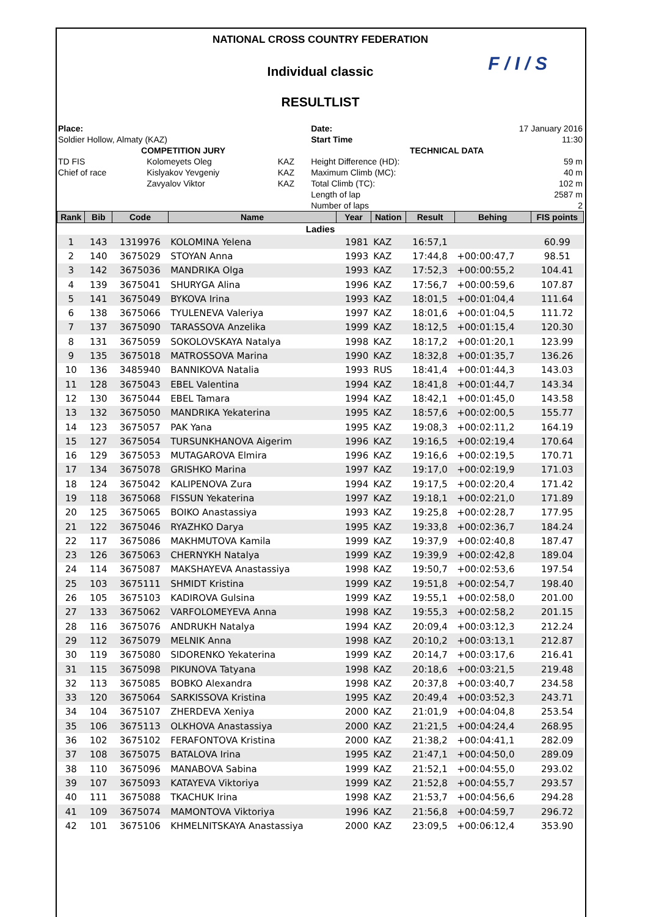NATIONAL CROSS COUNTRY FEDERATION
Individual classic
F / I / S
RESULTLIST
| Place: Soldier Hollow, Almaty (KAZ) | | | Date: Start Time | 17 January 2016 11:30 |
| COMPETITION JURY | | | TECHNICAL DATA | |
| TD FIS | Kolomeyets Oleg | KAZ | Height Difference (HD): | 59 m |
| Chief of race | Kislyakov Yevgeniy | KAZ | Maximum Climb (MC): | 40 m |
| | Zavyalov Viktor | KAZ | Total Climb (TC): | 102 m |
| | | | Length of lap | 2587 m |
| | | | Number of laps | 2 |
| Rank | Bib | Code | Name | Year | Nation | Result | Behing | FIS points |
| --- | --- | --- | --- | --- | --- | --- | --- | --- |
| Ladies | | | | | | | | |
| 1 | 143 | 1319976 | KOLOMINA Yelena | 1981 | KAZ | 16:57,1 | | 60.99 |
| 2 | 140 | 3675029 | STOYAN Anna | 1993 | KAZ | 17:44,8 | +00:00:47,7 | 98.51 |
| 3 | 142 | 3675036 | MANDRIKA Olga | 1993 | KAZ | 17:52,3 | +00:00:55,2 | 104.41 |
| 4 | 139 | 3675041 | SHURYGA Alina | 1996 | KAZ | 17:56,7 | +00:00:59,6 | 107.87 |
| 5 | 141 | 3675049 | BYKOVA Irina | 1993 | KAZ | 18:01,5 | +00:01:04,4 | 111.64 |
| 6 | 138 | 3675066 | TYULENEVA Valeriya | 1997 | KAZ | 18:01,6 | +00:01:04,5 | 111.72 |
| 7 | 137 | 3675090 | TARASSOVA Anzelika | 1999 | KAZ | 18:12,5 | +00:01:15,4 | 120.30 |
| 8 | 131 | 3675059 | SOKOLOVSKAYA Natalya | 1998 | KAZ | 18:17,2 | +00:01:20,1 | 123.99 |
| 9 | 135 | 3675018 | MATROSSOVA Marina | 1990 | KAZ | 18:32,8 | +00:01:35,7 | 136.26 |
| 10 | 136 | 3485940 | BANNIKOVA Natalia | 1993 | RUS | 18:41,4 | +00:01:44,3 | 143.03 |
| 11 | 128 | 3675043 | EBEL Valentina | 1994 | KAZ | 18:41,8 | +00:01:44,7 | 143.34 |
| 12 | 130 | 3675044 | EBEL Tamara | 1994 | KAZ | 18:42,1 | +00:01:45,0 | 143.58 |
| 13 | 132 | 3675050 | MANDRIKA Yekaterina | 1995 | KAZ | 18:57,6 | +00:02:00,5 | 155.77 |
| 14 | 123 | 3675057 | PAK Yana | 1995 | KAZ | 19:08,3 | +00:02:11,2 | 164.19 |
| 15 | 127 | 3675054 | TURSUNKHANOVA Aigerim | 1996 | KAZ | 19:16,5 | +00:02:19,4 | 170.64 |
| 16 | 129 | 3675053 | MUTAGAROVA Elmira | 1996 | KAZ | 19:16,6 | +00:02:19,5 | 170.71 |
| 17 | 134 | 3675078 | GRISHKO Marina | 1997 | KAZ | 19:17,0 | +00:02:19,9 | 171.03 |
| 18 | 124 | 3675042 | KALIPENOVA Zura | 1994 | KAZ | 19:17,5 | +00:02:20,4 | 171.42 |
| 19 | 118 | 3675068 | FISSUN Yekaterina | 1997 | KAZ | 19:18,1 | +00:02:21,0 | 171.89 |
| 20 | 125 | 3675065 | BOIKO Anastassiya | 1993 | KAZ | 19:25,8 | +00:02:28,7 | 177.95 |
| 21 | 122 | 3675046 | RYAZHKO Darya | 1995 | KAZ | 19:33,8 | +00:02:36,7 | 184.24 |
| 22 | 117 | 3675086 | MAKHMUTOVA Kamila | 1999 | KAZ | 19:37,9 | +00:02:40,8 | 187.47 |
| 23 | 126 | 3675063 | CHERNYKH Natalya | 1999 | KAZ | 19:39,9 | +00:02:42,8 | 189.04 |
| 24 | 114 | 3675087 | MAKSHAYEVA Anastassiya | 1998 | KAZ | 19:50,7 | +00:02:53,6 | 197.54 |
| 25 | 103 | 3675111 | SHMIDT Kristina | 1999 | KAZ | 19:51,8 | +00:02:54,7 | 198.40 |
| 26 | 105 | 3675103 | KADIROVA Gulsina | 1999 | KAZ | 19:55,1 | +00:02:58,0 | 201.00 |
| 27 | 133 | 3675062 | VARFOLOMEYEVA Anna | 1998 | KAZ | 19:55,3 | +00:02:58,2 | 201.15 |
| 28 | 116 | 3675076 | ANDRUKH Natalya | 1994 | KAZ | 20:09,4 | +00:03:12,3 | 212.24 |
| 29 | 112 | 3675079 | MELNIK Anna | 1998 | KAZ | 20:10,2 | +00:03:13,1 | 212.87 |
| 30 | 119 | 3675080 | SIDORENKO Yekaterina | 1999 | KAZ | 20:14,7 | +00:03:17,6 | 216.41 |
| 31 | 115 | 3675098 | PIKUNOVA Tatyana | 1998 | KAZ | 20:18,6 | +00:03:21,5 | 219.48 |
| 32 | 113 | 3675085 | BOBKO Alexandra | 1998 | KAZ | 20:37,8 | +00:03:40,7 | 234.58 |
| 33 | 120 | 3675064 | SARKISSOVA Kristina | 1995 | KAZ | 20:49,4 | +00:03:52,3 | 243.71 |
| 34 | 104 | 3675107 | ZHERDEVA Xeniya | 2000 | KAZ | 21:01,9 | +00:04:04,8 | 253.54 |
| 35 | 106 | 3675113 | OLKHOVA Anastassiya | 2000 | KAZ | 21:21,5 | +00:04:24,4 | 268.95 |
| 36 | 102 | 3675102 | FERAFONTOVA Kristina | 2000 | KAZ | 21:38,2 | +00:04:41,1 | 282.09 |
| 37 | 108 | 3675075 | BATALOVA Irina | 1995 | KAZ | 21:47,1 | +00:04:50,0 | 289.09 |
| 38 | 110 | 3675096 | MANABOVA Sabina | 1999 | KAZ | 21:52,1 | +00:04:55,0 | 293.02 |
| 39 | 107 | 3675093 | KATAYEVA Viktoriya | 1999 | KAZ | 21:52,8 | +00:04:55,7 | 293.57 |
| 40 | 111 | 3675088 | TKACHUK Irina | 1998 | KAZ | 21:53,7 | +00:04:56,6 | 294.28 |
| 41 | 109 | 3675074 | MAMONTOVA Viktoriya | 1996 | KAZ | 21:56,8 | +00:04:59,7 | 296.72 |
| 42 | 101 | 3675106 | KHMELNITSKAYA Anastassiya | 2000 | KAZ | 23:09,5 | +00:06:12,4 | 353.90 |